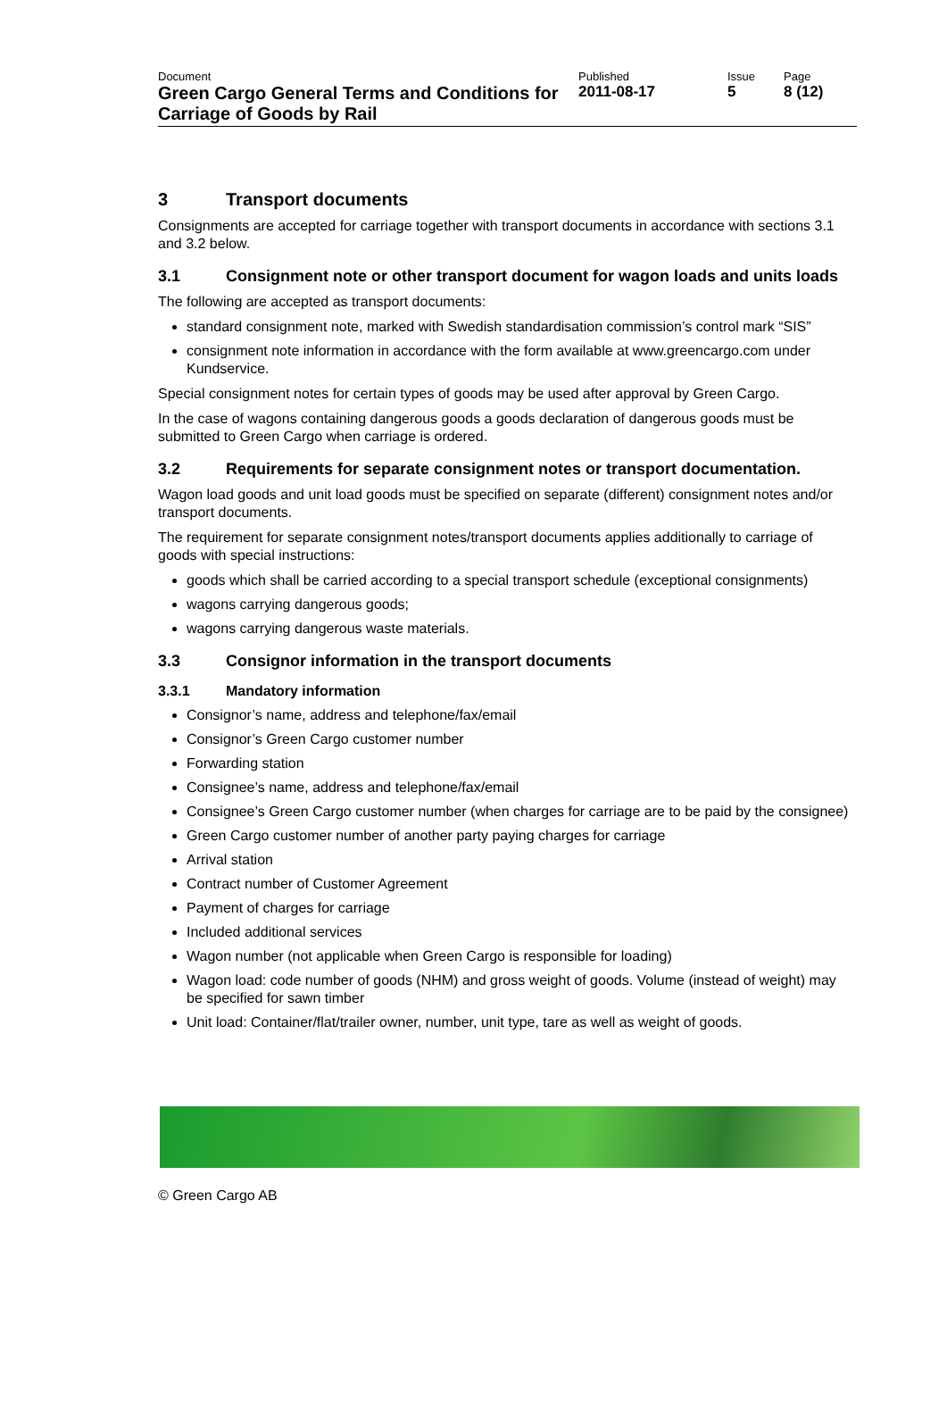Document
Green Cargo General Terms and Conditions for Carriage of Goods by Rail
Published
2011-08-17
Issue
5
Page
8 (12)
3 Transport documents
Consignments are accepted for carriage together with transport documents in accordance with sections 3.1 and 3.2 below.
3.1 Consignment note or other transport document for wagon loads and units loads
The following are accepted as transport documents:
standard consignment note, marked with Swedish standardisation commission’s control mark “SIS”
consignment note information in accordance with the form available at www.greencargo.com under Kundservice.
Special consignment notes for certain types of goods may be used after approval by Green Cargo.
In the case of wagons containing dangerous goods a goods declaration of dangerous goods must be submitted to Green Cargo when carriage is ordered.
3.2 Requirements for separate consignment notes or transport documentation.
Wagon load goods and unit load goods must be specified on separate (different) consignment notes and/or transport documents.
The requirement for separate consignment notes/transport documents applies additionally to carriage of goods with special instructions:
goods which shall be carried according to a special transport schedule (exceptional consignments)
wagons carrying dangerous goods;
wagons carrying dangerous waste materials.
3.3 Consignor information in the transport documents
3.3.1 Mandatory information
Consignor’s name, address and telephone/fax/email
Consignor’s Green Cargo customer number
Forwarding station
Consignee’s name, address and telephone/fax/email
Consignee’s Green Cargo customer number (when charges for carriage are to be paid by the consignee)
Green Cargo customer number of another party paying charges for carriage
Arrival station
Contract number of Customer Agreement
Payment of charges for carriage
Included additional services
Wagon number (not applicable when Green Cargo is responsible for loading)
Wagon load: code number of goods (NHM) and gross weight of goods. Volume (instead of weight) may be specified for sawn timber
Unit load: Container/flat/trailer owner, number, unit type, tare as well as weight of goods.
© Green Cargo AB